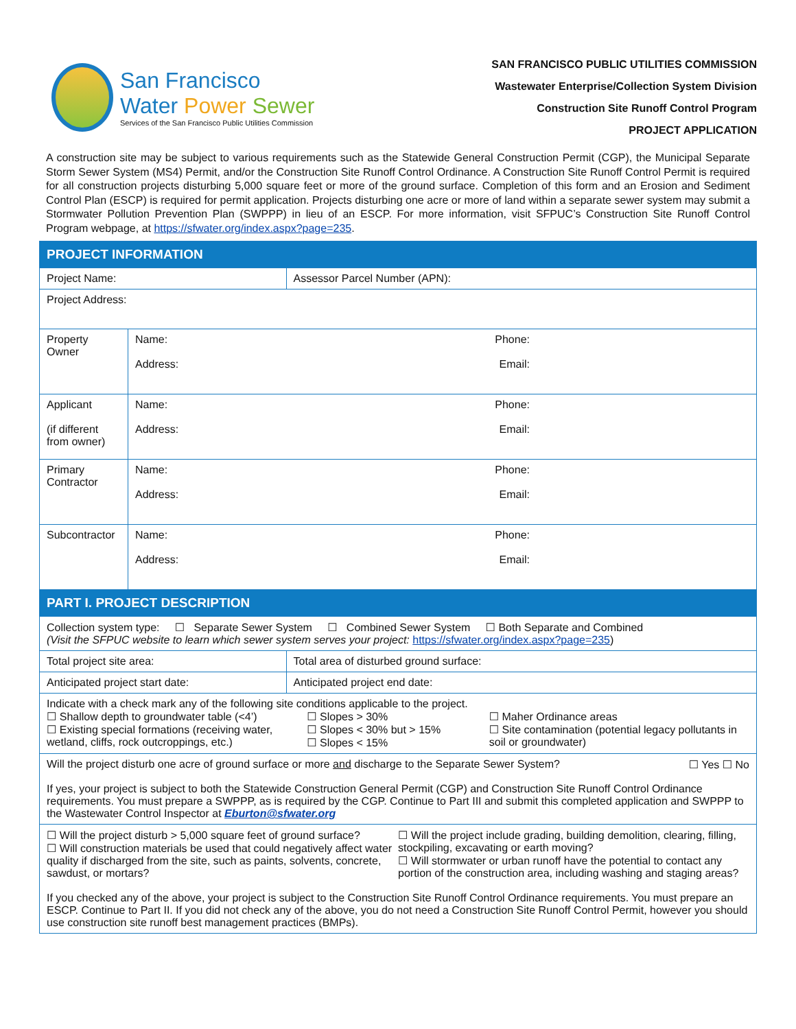San Francisco
Water Power Sewer
Services of the San Francisco Public Utilities Commission
SAN FRANCISCO PUBLIC UTILITIES COMMISSION
Wastewater Enterprise/Collection System Division
Construction Site Runoff Control Program
PROJECT APPLICATION
A construction site may be subject to various requirements such as the Statewide General Construction Permit (CGP), the Municipal Separate Storm Sewer System (MS4) Permit, and/or the Construction Site Runoff Control Ordinance. A Construction Site Runoff Control Permit is required for all construction projects disturbing 5,000 square feet or more of the ground surface. Completion of this form and an Erosion and Sediment Control Plan (ESCP) is required for permit application. Projects disturbing one acre or more of land within a separate sewer system may submit a Stormwater Pollution Prevention Plan (SWPPP) in lieu of an ESCP. For more information, visit SFPUC’s Construction Site Runoff Control Program webpage, at https://sfwater.org/index.aspx?page=235.
| PROJECT INFORMATION | | |
| Project Name: | | Assessor Parcel Number (APN): |
| Project Address: | | |
| Property Owner | Name: Phone: Address: Email: | |
| Applicant (if different from owner) | Name: Phone: Address: Email: | |
| Primary Contractor | Name: Phone: Address: Email: | |
| Subcontractor | Name: Phone: Address: Email: | |
| PART I. PROJECT DESCRIPTION | | |
| Collection system type: ☐ Separate Sewer System ☐ Combined Sewer System ☐ Both Separate and Combined (Visit the SFPUC website to learn which sewer system serves your project: https://sfwater.org/index.aspx?page=235 ) | | |
| Total project site area: | | Total area of disturbed ground surface: |
| Anticipated project start date: | | Anticipated project end date: |
| Indicate with a check mark any of the following site conditions applicable to the project. ☐ Shallow depth to groundwater table (<4’) ☐ Existing special formations (receiving water, wetland, cliffs, rock outcroppings, etc.) ☐ Slopes > 30% ☐ Slopes < 30% but > 15% ☐ Slopes < 15% ☐ Maher Ordinance areas ☐ Site contamination (potential legacy pollutants in soil or groundwater) | | |
| Will the project disturb one acre of ground surface or more and discharge to the Separate Sewer System? ☐ Yes ☐ No If yes, your project is subject to both the Statewide Construction General Permit (CGP) and Construction Site Runoff Control Ordinance requirements. You must prepare a SWPPP, as is required by the CGP. Continue to Part III and submit this completed application and SWPPP to the Wastewater Control Inspector at Eburton@sfwater.org | | |
| ☐ Will the project disturb > 5,000 square feet of ground surface? ☐ Will construction materials be used that could negatively affect water quality if discharged from the site, such as paints, solvents, concrete, sawdust, or mortars? ☐ Will the project include grading, building demolition, clearing, filling, stockpiling, excavating or earth moving? ☐ Will stormwater or urban runoff have the potential to contact any portion of the construction area, including washing and staging areas? If you checked any of the above, your project is subject to the Construction Site Runoff Control Ordinance requirements. You must prepare an ESCP. Continue to Part II. If you did not check any of the above, you do not need a Construction Site Runoff Control Permit, however you should use construction site runoff best management practices (BMPs). | | |